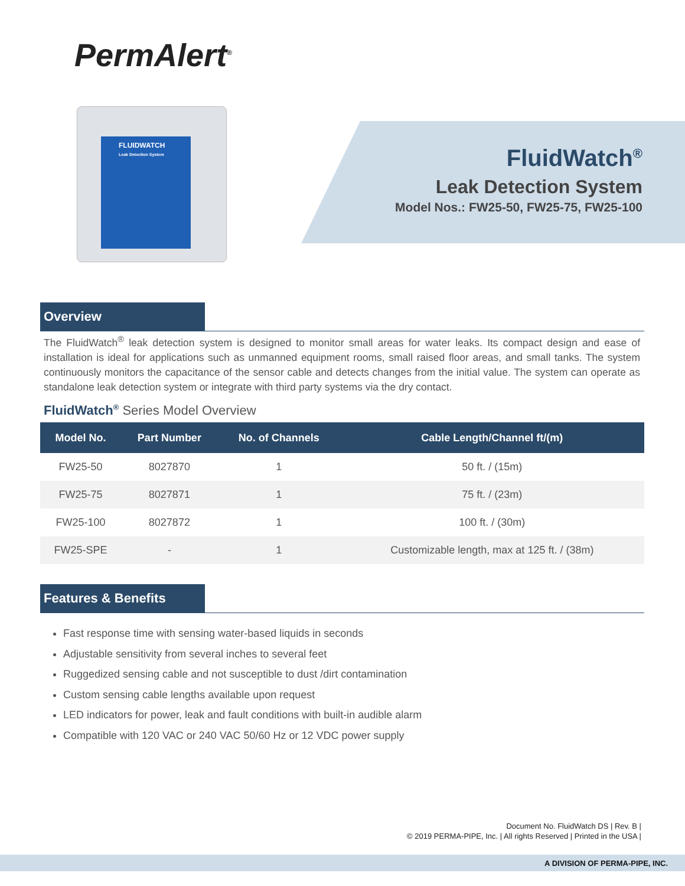PermAlert<sup>®</sup>
FLUIDWATCH
Leak Detection System
FluidWatch<sup>®</sup>
Leak Detection System
Model Nos.: FW25-50, FW25-75, FW25-100
Overview
The FluidWatch<sup>®</sup> leak detection system is designed to monitor small areas for water leaks. Its compact design and ease of installation is ideal for applications such as unmanned equipment rooms, small raised floor areas, and small tanks. The system continuously monitors the capacitance of the sensor cable and detects changes from the initial value. The system can operate as standalone leak detection system or integrate with third party systems via the dry contact.
FluidWatch<sup>®</sup> Series Model Overview
| Model No. | Part Number | No. of Channels | Cable Length/Channel ft/(m) |
| --- | --- | --- | --- |
| FW25-50 | 8027870 | 1 | 50 ft. / (15m) |
| FW25-75 | 8027871 | 1 | 75 ft. / (23m) |
| FW25-100 | 8027872 | 1 | 100 ft. / (30m) |
| FW25-SPE | - | 1 | Customizable length, max at 125 ft. / (38m) |
Features & Benefits
Fast response time with sensing water-based liquids in seconds
Adjustable sensitivity from several inches to several feet
Ruggedized sensing cable and not susceptible to dust /dirt contamination
Custom sensing cable lengths available upon request
LED indicators for power, leak and fault conditions with built-in audible alarm
Compatible with 120 VAC or 240 VAC 50/60 Hz or 12 VDC power supply
Document No. FluidWatch DS | Rev. B |
© 2019 PERMA-PIPE, Inc. | All rights Reserved | Printed in the USA |
A DIVISION OF PERMA-PIPE, INC.